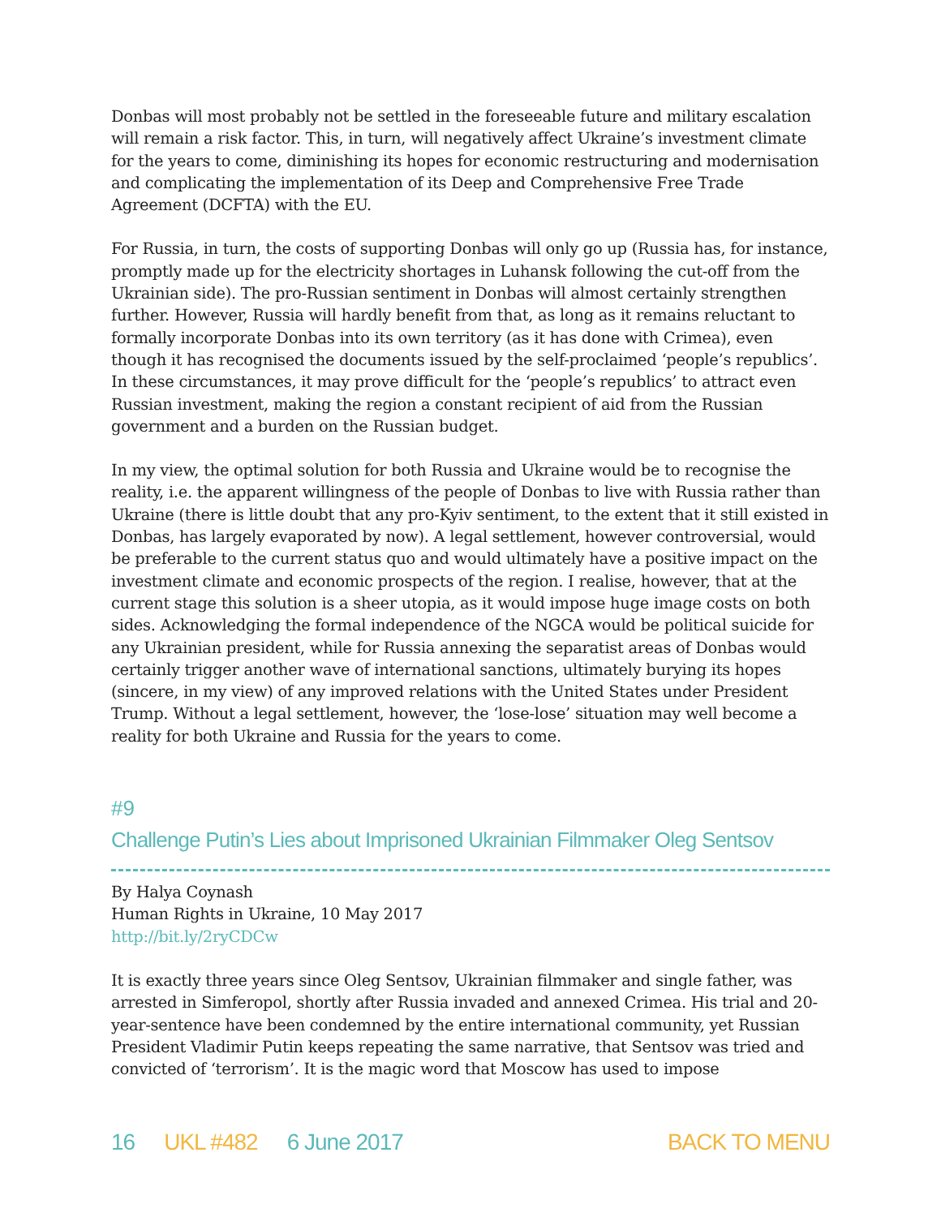Donbas will most probably not be settled in the foreseeable future and military escalation will remain a risk factor. This, in turn, will negatively affect Ukraine’s investment climate for the years to come, diminishing its hopes for economic restructuring and modernisation and complicating the implementation of its Deep and Comprehensive Free Trade Agreement (DCFTA) with the EU.
For Russia, in turn, the costs of supporting Donbas will only go up (Russia has, for instance, promptly made up for the electricity shortages in Luhansk following the cut-off from the Ukrainian side). The pro-Russian sentiment in Donbas will almost certainly strengthen further. However, Russia will hardly benefit from that, as long as it remains reluctant to formally incorporate Donbas into its own territory (as it has done with Crimea), even though it has recognised the documents issued by the self-proclaimed ‘people’s republics’. In these circumstances, it may prove difficult for the ‘people’s republics’ to attract even Russian investment, making the region a constant recipient of aid from the Russian government and a burden on the Russian budget.
In my view, the optimal solution for both Russia and Ukraine would be to recognise the reality, i.e. the apparent willingness of the people of Donbas to live with Russia rather than Ukraine (there is little doubt that any pro-Kyiv sentiment, to the extent that it still existed in Donbas, has largely evaporated by now). A legal settlement, however controversial, would be preferable to the current status quo and would ultimately have a positive impact on the investment climate and economic prospects of the region. I realise, however, that at the current stage this solution is a sheer utopia, as it would impose huge image costs on both sides. Acknowledging the formal independence of the NGCA would be political suicide for any Ukrainian president, while for Russia annexing the separatist areas of Donbas would certainly trigger another wave of international sanctions, ultimately burying its hopes (sincere, in my view) of any improved relations with the United States under President Trump. Without a legal settlement, however, the ‘lose-lose’ situation may well become a reality for both Ukraine and Russia for the years to come.
#9
Challenge Putin’s Lies about Imprisoned Ukrainian Filmmaker Oleg Sentsov
By Halya Coynash
Human Rights in Ukraine, 10 May 2017
http://bit.ly/2ryCDCw
It is exactly three years since Oleg Sentsov, Ukrainian filmmaker and single father, was arrested in Simferopol, shortly after Russia invaded and annexed Crimea. His trial and 20-year-sentence have been condemned by the entire international community, yet Russian President Vladimir Putin keeps repeating the same narrative, that Sentsov was tried and convicted of ‘terrorism’. It is the magic word that Moscow has used to impose
16 UKL #482 6 June 2017 BACK TO MENU